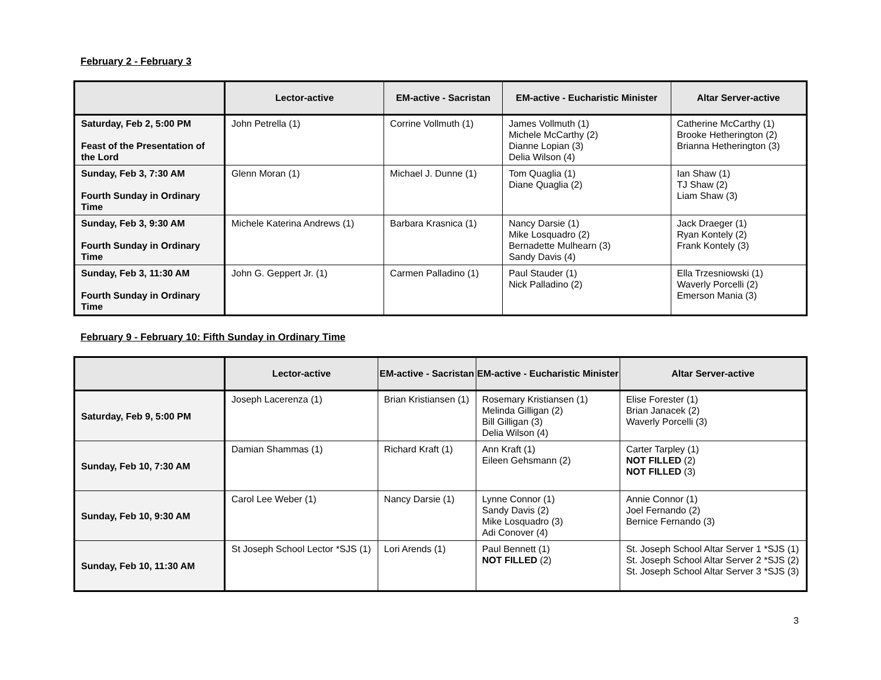February 2 - February 3
| | Lector-active | EM-active - Sacristan | EM-active - Eucharistic Minister | Altar Server-active |
| --- | --- | --- | --- | --- |
| Saturday, Feb 2, 5:00 PM Feast of the Presentation of the Lord | John Petrella (1) | Corrine Vollmuth (1) | James Vollmuth (1) Michele McCarthy (2) Dianne Lopian (3) Delia Wilson (4) | Catherine McCarthy (1) Brooke Hetherington (2) Brianna Hetherington (3) |
| Sunday, Feb 3, 7:30 AM Fourth Sunday in Ordinary Time | Glenn Moran (1) | Michael J. Dunne (1) | Tom Quaglia (1) Diane Quaglia (2) | Ian Shaw (1) TJ Shaw (2) Liam Shaw (3) |
| Sunday, Feb 3, 9:30 AM Fourth Sunday in Ordinary Time | Michele Katerina Andrews (1) | Barbara Krasnica (1) | Nancy Darsie (1) Mike Losquadro (2) Bernadette Mulhearn (3) Sandy Davis (4) | Jack Draeger (1) Ryan Kontely (2) Frank Kontely (3) |
| Sunday, Feb 3, 11:30 AM Fourth Sunday in Ordinary Time | John G. Geppert Jr. (1) | Carmen Palladino (1) | Paul Stauder (1) Nick Palladino (2) | Ella Trzesniowski (1) Waverly Porcelli (2) Emerson Mania (3) |
February 9 - February 10: Fifth Sunday in Ordinary Time
| | Lector-active | EM-active - Sacristan | EM-active - Eucharistic Minister | Altar Server-active |
| --- | --- | --- | --- | --- |
| Saturday, Feb 9, 5:00 PM | Joseph Lacerenza (1) | Brian Kristiansen (1) | Rosemary Kristiansen (1) Melinda Gilligan (2) Bill Gilligan (3) Delia Wilson (4) | Elise Forester (1) Brian Janacek (2) Waverly Porcelli (3) |
| Sunday, Feb 10, 7:30 AM | Damian Shammas (1) | Richard Kraft (1) | Ann Kraft (1) Eileen Gehsmann (2) | Carter Tarpley (1) NOT FILLED (2) NOT FILLED (3) |
| Sunday, Feb 10, 9:30 AM | Carol Lee Weber (1) | Nancy Darsie (1) | Lynne Connor (1) Sandy Davis (2) Mike Losquadro (3) Adi Conover (4) | Annie Connor (1) Joel Fernando (2) Bernice Fernando (3) |
| Sunday, Feb 10, 11:30 AM | St Joseph School Lector *SJS (1) | Lori Arends (1) | Paul Bennett (1) NOT FILLED (2) | St. Joseph School Altar Server 1 *SJS (1) St. Joseph School Altar Server 2 *SJS (2) St. Joseph School Altar Server 3 *SJS (3) |
3